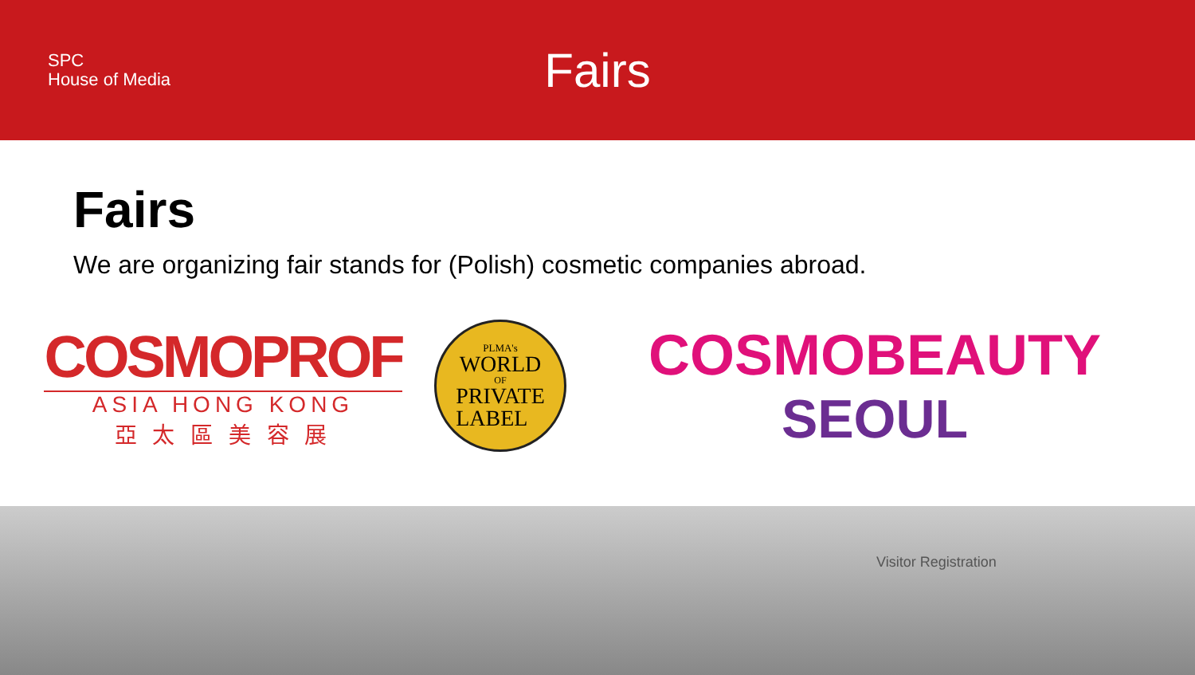SPC
House of Media
Fairs
Fairs
We are organizing fair stands for (Polish) cosmetic companies abroad.
COSMOPROF
ASIA HONG KONG
亞 太 區 美 容 展
PLMA's
WORLD
OF
PRIVATE
LABEL
COSMOBEAUTY
SEOUL
Visitor Registration